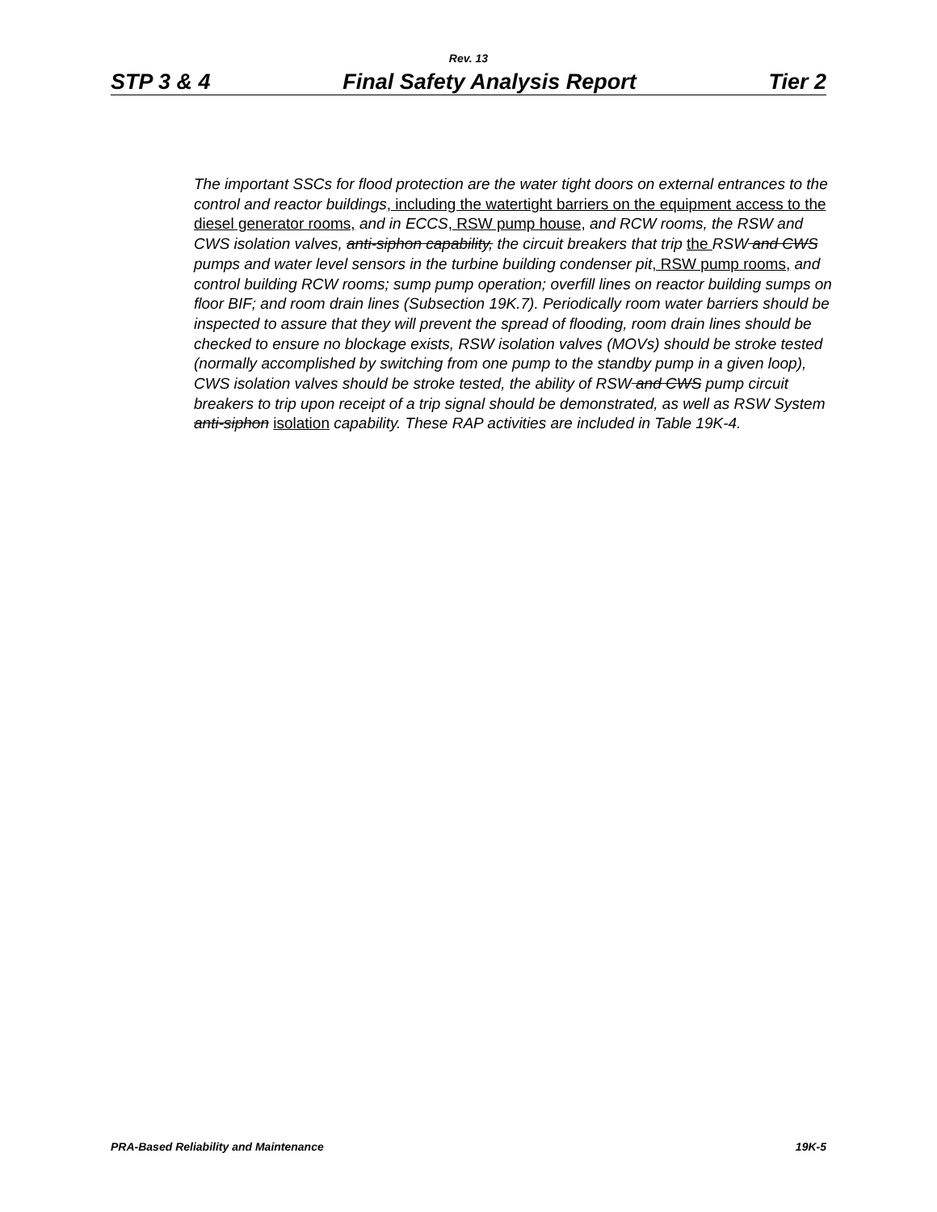Rev. 13
STP 3 & 4 Final Safety Analysis Report Tier 2
The important SSCs for flood protection are the water tight doors on external entrances to the control and reactor buildings, including the watertight barriers on the equipment access to the diesel generator rooms, and in ECCS, RSW pump house, and RCW rooms, the RSW and CWS isolation valves, anti-siphon capability, the circuit breakers that trip the RSW and CWS pumps and water level sensors in the turbine building condenser pit, RSW pump rooms, and control building RCW rooms; sump pump operation; overfill lines on reactor building sumps on floor BIF; and room drain lines (Subsection 19K.7). Periodically room water barriers should be inspected to assure that they will prevent the spread of flooding, room drain lines should be checked to ensure no blockage exists, RSW isolation valves (MOVs) should be stroke tested (normally accomplished by switching from one pump to the standby pump in a given loop), CWS isolation valves should be stroke tested, the ability of RSW and CWS pump circuit breakers to trip upon receipt of a trip signal should be demonstrated, as well as RSW System anti-siphon isolation capability. These RAP activities are included in Table 19K-4.
PRA-Based Reliability and Maintenance 19K-5